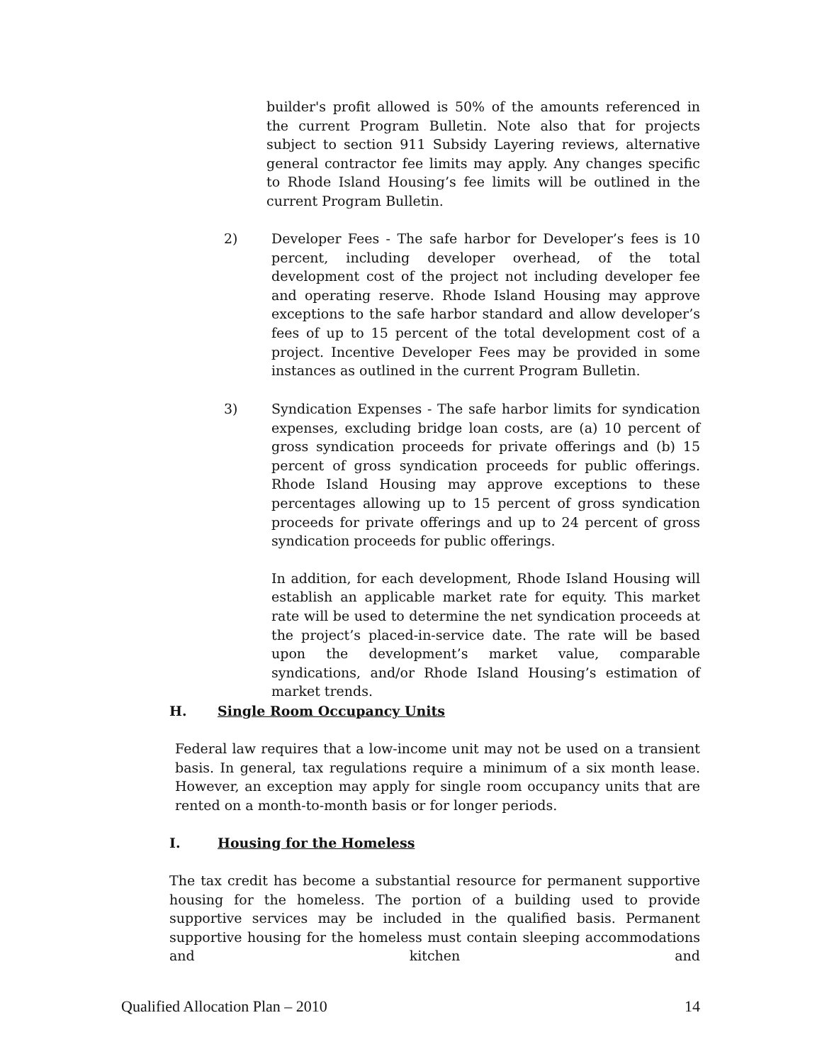builder's profit allowed is 50% of the amounts referenced in the current Program Bulletin. Note also that for projects subject to section 911 Subsidy Layering reviews, alternative general contractor fee limits may apply. Any changes specific to Rhode Island Housing’s fee limits will be outlined in the current Program Bulletin.
2) Developer Fees - The safe harbor for Developer’s fees is 10 percent, including developer overhead, of the total development cost of the project not including developer fee and operating reserve. Rhode Island Housing may approve exceptions to the safe harbor standard and allow developer’s fees of up to 15 percent of the total development cost of a project. Incentive Developer Fees may be provided in some instances as outlined in the current Program Bulletin.
3) Syndication Expenses - The safe harbor limits for syndication expenses, excluding bridge loan costs, are (a) 10 percent of gross syndication proceeds for private offerings and (b) 15 percent of gross syndication proceeds for public offerings. Rhode Island Housing may approve exceptions to these percentages allowing up to 15 percent of gross syndication proceeds for private offerings and up to 24 percent of gross syndication proceeds for public offerings.
In addition, for each development, Rhode Island Housing will establish an applicable market rate for equity. This market rate will be used to determine the net syndication proceeds at the project’s placed-in-service date. The rate will be based upon the development’s market value, comparable syndications, and/or Rhode Island Housing’s estimation of market trends.
H. Single Room Occupancy Units
Federal law requires that a low-income unit may not be used on a transient basis. In general, tax regulations require a minimum of a six month lease. However, an exception may apply for single room occupancy units that are rented on a month-to-month basis or for longer periods.
I. Housing for the Homeless
The tax credit has become a substantial resource for permanent supportive housing for the homeless. The portion of a building used to provide supportive services may be included in the qualified basis. Permanent supportive housing for the homeless must contain sleeping accommodations and kitchen and
Qualified Allocation Plan – 2010 14